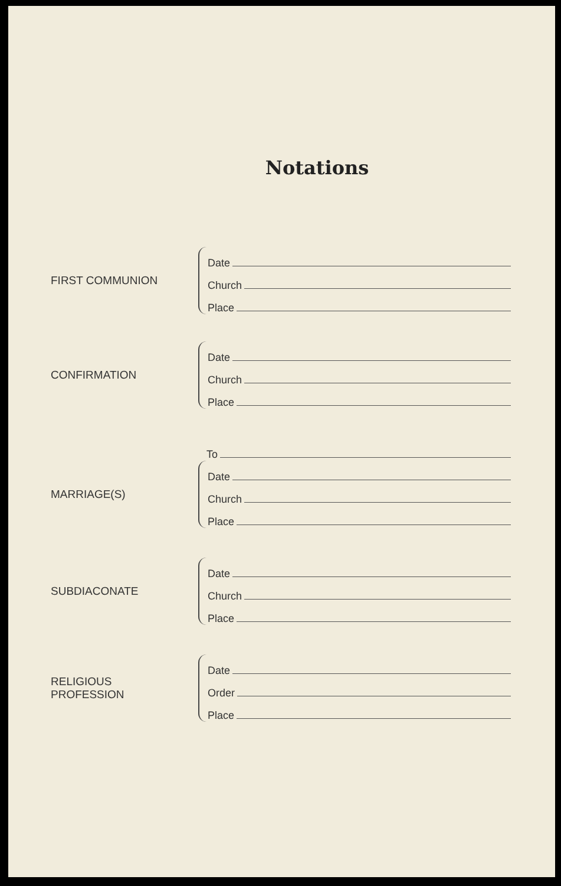Notations
FIRST COMMUNION
Date
Church
Place
CONFIRMATION
Date
Church
Place
To
MARRIAGE(S)
Date
Church
Place
SUBDIACONATE
Date
Church
Place
RELIGIOUS
PROFESSION
Date
Order
Place